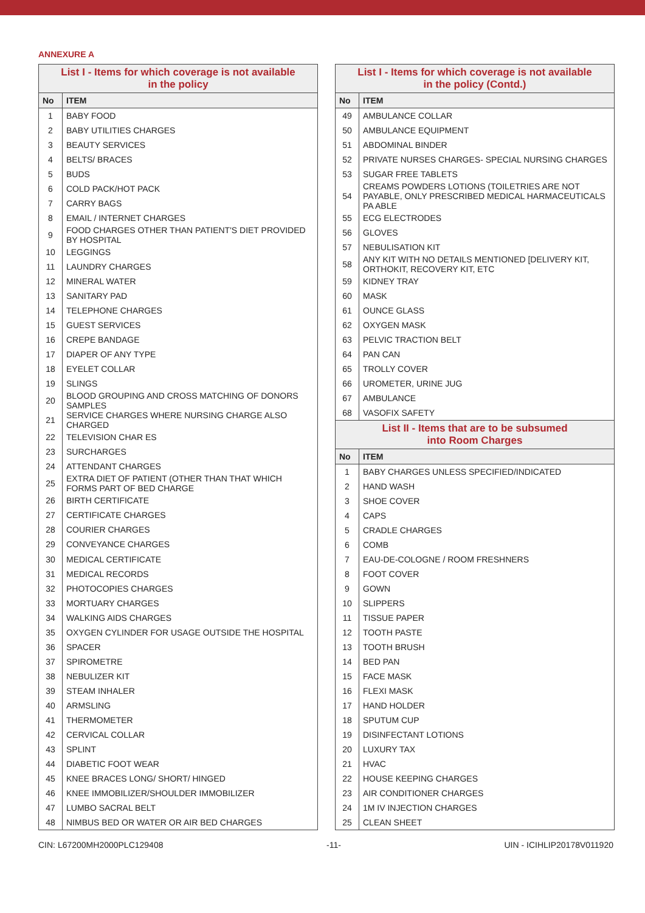ANNEXURE A
| List I - Items for which coverage is not available in the policy | |
| --- | --- |
| No | ITEM |
| 1 | BABY FOOD |
| 2 | BABY UTILITIES CHARGES |
| 3 | BEAUTY SERVICES |
| 4 | BELTS/ BRACES |
| 5 | BUDS |
| 6 | COLD PACK/HOT PACK |
| 7 | CARRY BAGS |
| 8 | EMAIL / INTERNET CHARGES |
| 9 | FOOD CHARGES OTHER THAN PATIENT'S DIET PROVIDED BY HOSPITAL |
| 10 | LEGGINGS |
| 11 | LAUNDRY CHARGES |
| 12 | MINERAL WATER |
| 13 | SANITARY PAD |
| 14 | TELEPHONE CHARGES |
| 15 | GUEST SERVICES |
| 16 | CREPE BANDAGE |
| 17 | DIAPER OF ANY TYPE |
| 18 | EYELET COLLAR |
| 19 | SLINGS |
| 20 | BLOOD GROUPING AND CROSS MATCHING OF DONORS SAMPLES |
| 21 | SERVICE CHARGES WHERE NURSING CHARGE ALSO CHARGED |
| 22 | TELEVISION CHAR ES |
| 23 | SURCHARGES |
| 24 | ATTENDANT CHARGES |
| 25 | EXTRA DIET OF PATIENT (OTHER THAN THAT WHICH FORMS PART OF BED CHARGE |
| 26 | BIRTH CERTIFICATE |
| 27 | CERTIFICATE CHARGES |
| 28 | COURIER CHARGES |
| 29 | CONVEYANCE CHARGES |
| 30 | MEDICAL CERTIFICATE |
| 31 | MEDICAL RECORDS |
| 32 | PHOTOCOPIES CHARGES |
| 33 | MORTUARY CHARGES |
| 34 | WALKING AIDS CHARGES |
| 35 | OXYGEN CYLINDER FOR USAGE OUTSIDE THE HOSPITAL |
| 36 | SPACER |
| 37 | SPIROMETRE |
| 38 | NEBULIZER KIT |
| 39 | STEAM INHALER |
| 40 | ARMSLING |
| 41 | THERMOMETER |
| 42 | CERVICAL COLLAR |
| 43 | SPLINT |
| 44 | DIABETIC FOOT WEAR |
| 45 | KNEE BRACES LONG/ SHORT/ HINGED |
| 46 | KNEE IMMOBILIZER/SHOULDER IMMOBILIZER |
| 47 | LUMBO SACRAL BELT |
| 48 | NIMBUS BED OR WATER OR AIR BED CHARGES |
| List I - Items for which coverage is not available in the policy (Contd.) | |
| --- | --- |
| No | ITEM |
| 49 | AMBULANCE COLLAR |
| 50 | AMBULANCE EQUIPMENT |
| 51 | ABDOMINAL BINDER |
| 52 | PRIVATE NURSES CHARGES- SPECIAL NURSING CHARGES |
| 53 | SUGAR FREE TABLETS |
| 54 | CREAMS POWDERS LOTIONS (TOILETRIES ARE NOT PAYABLE, ONLY PRESCRIBED MEDICAL HARMACEUTICALS PA ABLE |
| 55 | ECG ELECTRODES |
| 56 | GLOVES |
| 57 | NEBULISATION KIT |
| 58 | ANY KIT WITH NO DETAILS MENTIONED [DELIVERY KIT, ORTHOKIT, RECOVERY KIT, ETC |
| 59 | KIDNEY TRAY |
| 60 | MASK |
| 61 | OUNCE GLASS |
| 62 | OXYGEN MASK |
| 63 | PELVIC TRACTION BELT |
| 64 | PAN CAN |
| 65 | TROLLY COVER |
| 66 | UROMETER, URINE JUG |
| 67 | AMBULANCE |
| 68 | VASOFIX SAFETY |
| List II - Items that are to be subsumed into Room Charges | |
| No | ITEM |
| 1 | BABY CHARGES UNLESS SPECIFIED/INDICATED |
| 2 | HAND WASH |
| 3 | SHOE COVER |
| 4 | CAPS |
| 5 | CRADLE CHARGES |
| 6 | COMB |
| 7 | EAU-DE-COLOGNE / ROOM FRESHNERS |
| 8 | FOOT COVER |
| 9 | GOWN |
| 10 | SLIPPERS |
| 11 | TISSUE PAPER |
| 12 | TOOTH PASTE |
| 13 | TOOTH BRUSH |
| 14 | BED PAN |
| 15 | FACE MASK |
| 16 | FLEXI MASK |
| 17 | HAND HOLDER |
| 18 | SPUTUM CUP |
| 19 | DISINFECTANT LOTIONS |
| 20 | LUXURY TAX |
| 21 | HVAC |
| 22 | HOUSE KEEPING CHARGES |
| 23 | AIR CONDITIONER CHARGES |
| 24 | 1M IV INJECTION CHARGES |
| 25 | CLEAN SHEET |
CIN: L67200MH2000PLC129408 -11- UIN - ICIHLIP20178V011920